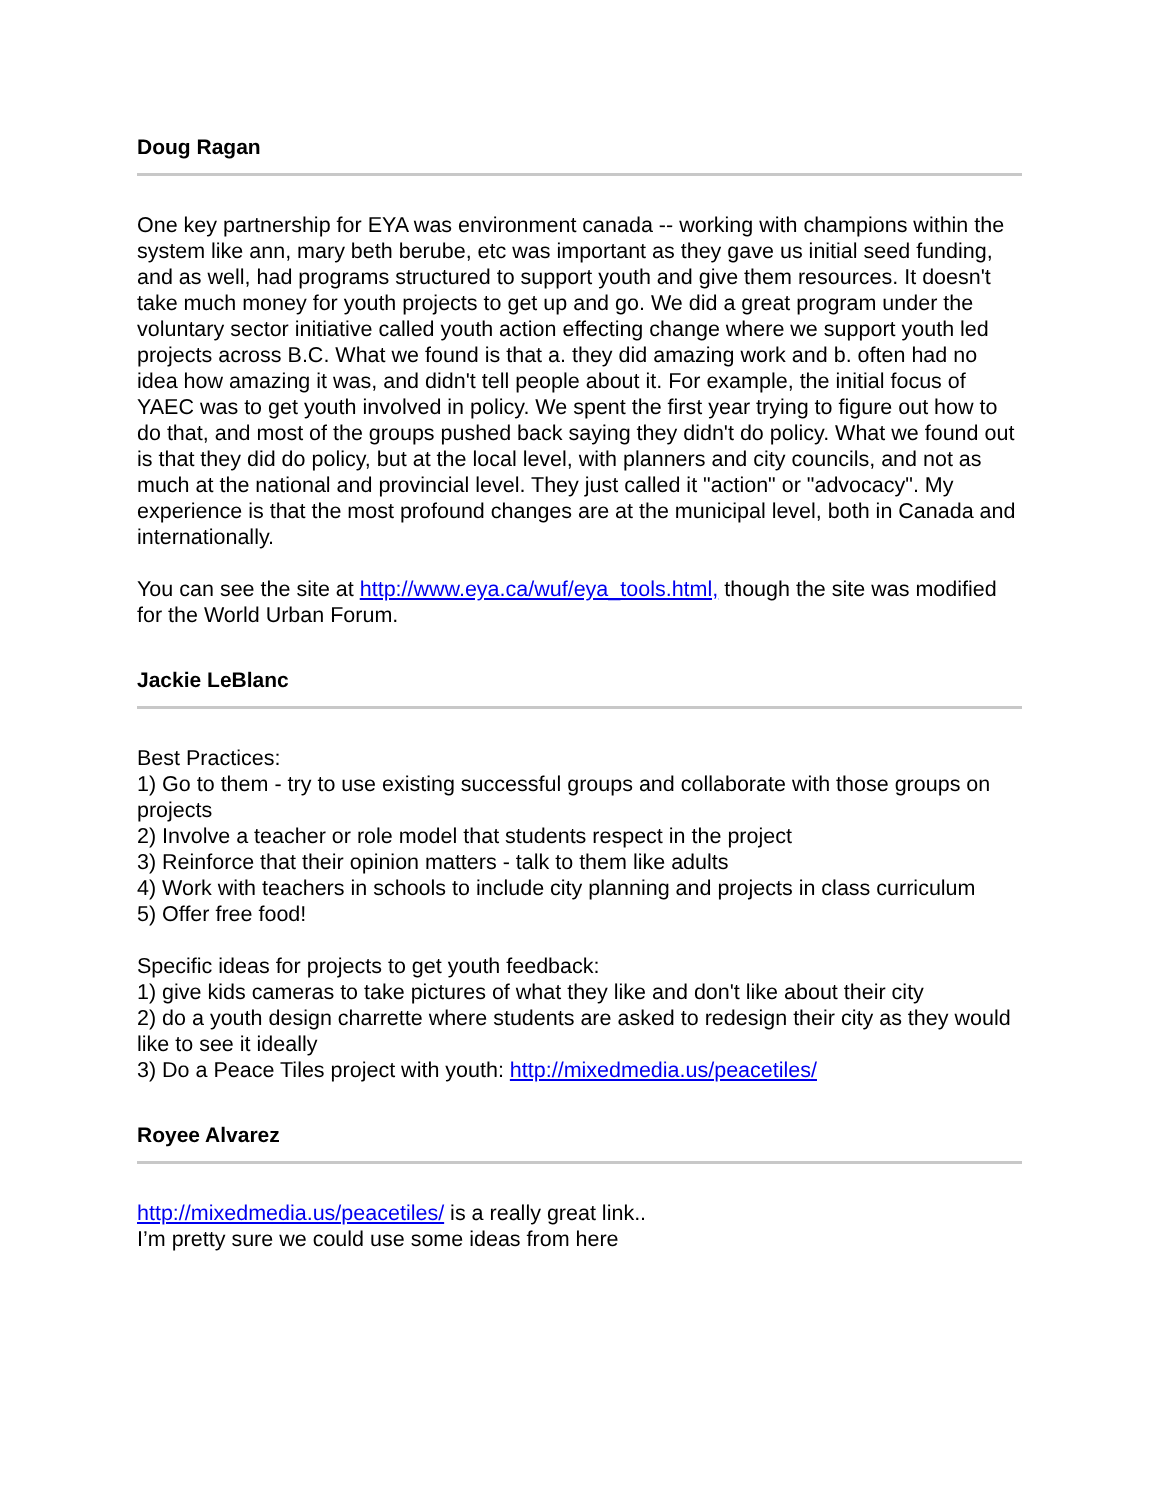Doug Ragan
One key partnership for EYA was environment canada -- working with champions within the system like ann, mary beth berube, etc was important as they gave us initial seed funding, and as well, had programs structured to support youth and give them resources. It doesn't take much money for youth projects to get up and go. We did a great program under the voluntary sector initiative called youth action effecting change where we support youth led projects across B.C. What we found is that a. they did amazing work and b. often had no idea how amazing it was, and didn't tell people about it. For example, the initial focus of YAEC was to get youth involved in policy. We spent the first year trying to figure out how to do that, and most of the groups pushed back saying they didn't do policy. What we found out is that they did do policy, but at the local level, with planners and city councils, and not as much at the national and provincial level. They just called it "action" or "advocacy". My experience is that the most profound changes are at the municipal level, both in Canada and internationally.
You can see the site at http://www.eya.ca/wuf/eya_tools.html, though the site was modified for the World Urban Forum.
Jackie LeBlanc
Best Practices:
1) Go to them - try to use existing successful groups and collaborate with those groups on projects
2) Involve a teacher or role model that students respect in the project
3) Reinforce that their opinion matters - talk to them like adults
4) Work with teachers in schools to include city planning and projects in class curriculum
5) Offer free food!
Specific ideas for projects to get youth feedback:
1) give kids cameras to take pictures of what they like and don't like about their city
2) do a youth design charrette where students are asked to redesign their city as they would like to see it ideally
3) Do a Peace Tiles project with youth: http://mixedmedia.us/peacetiles/
Royee Alvarez
http://mixedmedia.us/peacetiles/ is a really great link..
I’m pretty sure we could use some ideas from here